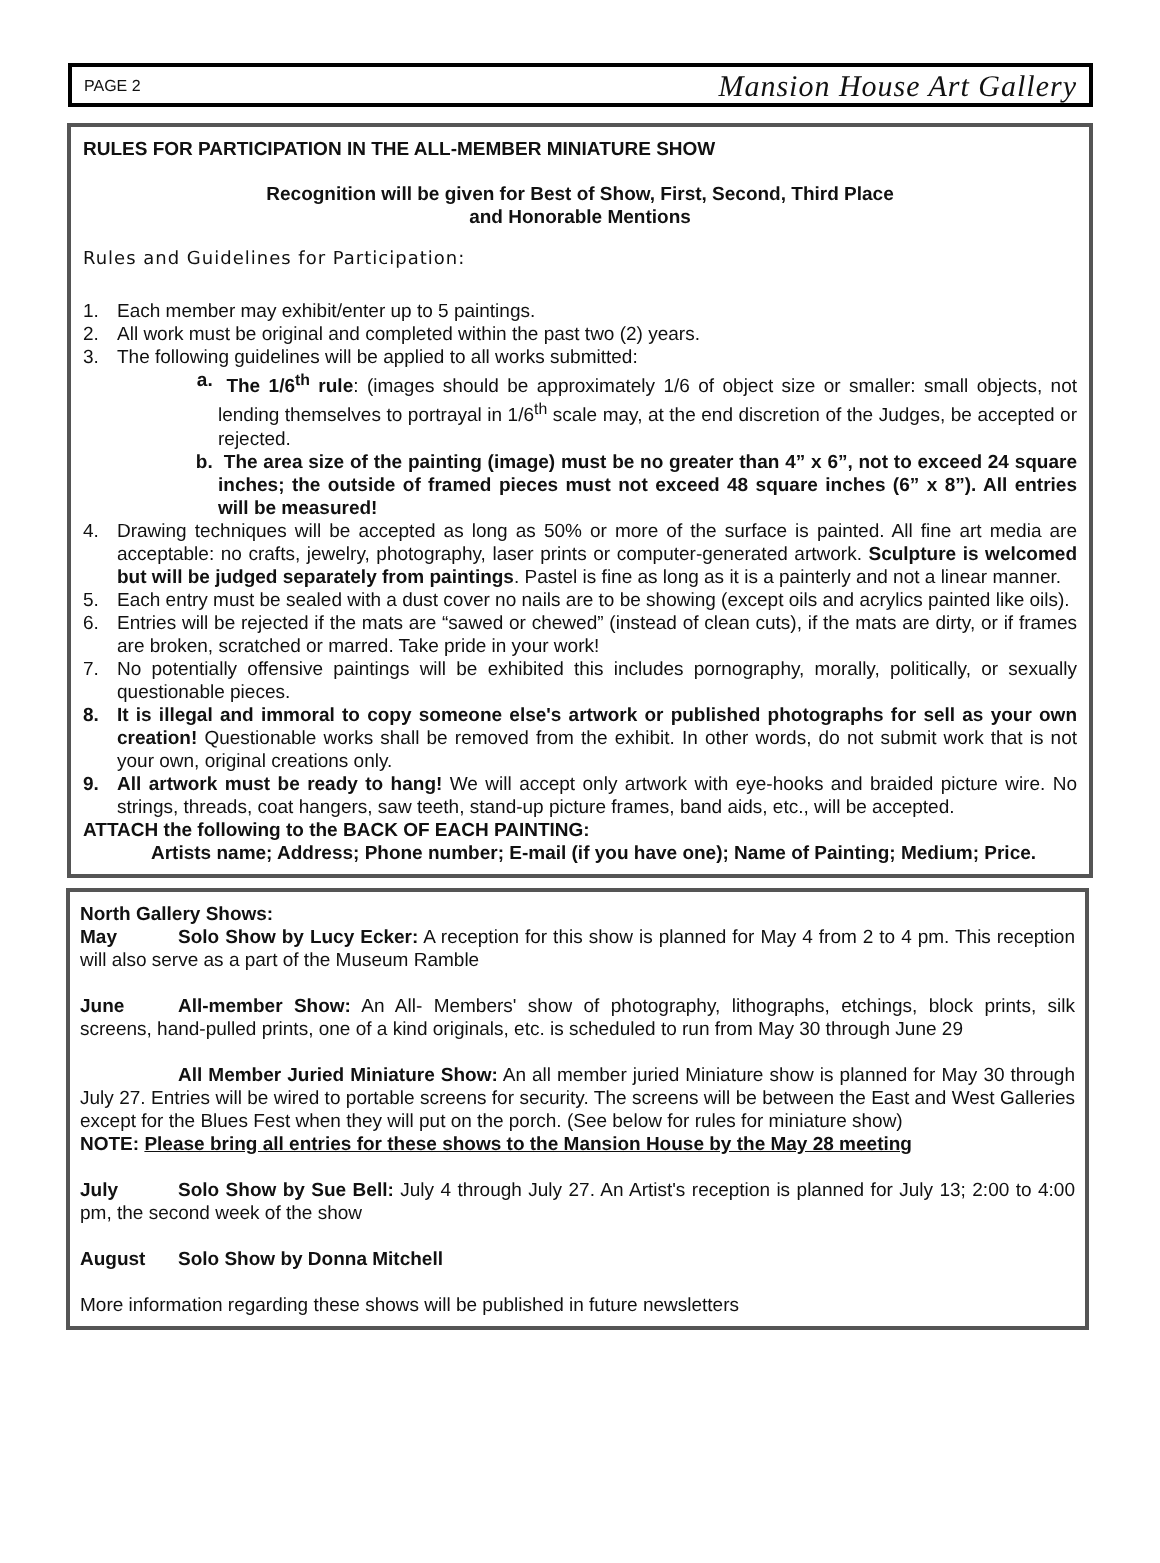PAGE 2 Mansion House Art Gallery
RULES FOR PARTICIPATION IN THE ALL-MEMBER MINIATURE SHOW
Recognition will be given for Best of Show, First, Second, Third Place
and Honorable Mentions
Rules and Guidelines for Participation:
1. Each member may exhibit/enter up to 5 paintings.
2. All work must be original and completed within the past two (2) years.
3. The following guidelines will be applied to all works submitted:
a. The 1/6<sup>th</sup> rule: (images should be approximately 1/6 of object size or smaller: small objects, not lending themselves to portrayal in 1/6<sup>th</sup> scale may, at the end discretion of the Judges, be accepted or rejected.
b. The area size of the painting (image) must be no greater than 4” x 6”, not to exceed 24 square inches; the outside of framed pieces must not exceed 48 square inches (6” x 8”). All entries will be measured!
4. Drawing techniques will be accepted as long as 50% or more of the surface is painted. All fine art media are acceptable: no crafts, jewelry, photography, laser prints or computer-generated artwork. Sculpture is welcomed but will be judged separately from paintings. Pastel is fine as long as it is a painterly and not a linear manner.
5. Each entry must be sealed with a dust cover no nails are to be showing (except oils and acrylics painted like oils).
6. Entries will be rejected if the mats are “sawed or chewed” (instead of clean cuts), if the mats are dirty, or if frames are broken, scratched or marred. Take pride in your work!
7. No potentially offensive paintings will be exhibited this includes pornography, morally, politically, or sexually questionable pieces.
8. It is illegal and immoral to copy someone else's artwork or published photographs for sell as your own creation! Questionable works shall be removed from the exhibit. In other words, do not submit work that is not your own, original creations only.
9. All artwork must be ready to hang! We will accept only artwork with eye-hooks and braided picture wire. No strings, threads, coat hangers, saw teeth, stand-up picture frames, band aids, etc., will be accepted.
ATTACH the following to the BACK OF EACH PAINTING:
Artists name; Address; Phone number; E-mail (if you have one); Name of Painting; Medium; Price.
North Gallery Shows:
May Solo Show by Lucy Ecker: A reception for this show is planned for May 4 from 2 to 4 pm. This reception will also serve as a part of the Museum Ramble
June All-member Show: An All- Members' show of photography, lithographs, etchings, block prints, silk screens, hand-pulled prints, one of a kind originals, etc. is scheduled to run from May 30 through June 29
All Member Juried Miniature Show: An all member juried Miniature show is planned for May 30 through July 27. Entries will be wired to portable screens for security. The screens will be between the East and West Galleries except for the Blues Fest when they will put on the porch. (See below for rules for miniature show)
NOTE: Please bring all entries for these shows to the Mansion House by the May 28 meeting
July Solo Show by Sue Bell: July 4 through July 27. An Artist's reception is planned for July 13; 2:00 to 4:00 pm, the second week of the show
August Solo Show by Donna Mitchell
More information regarding these shows will be published in future newsletters